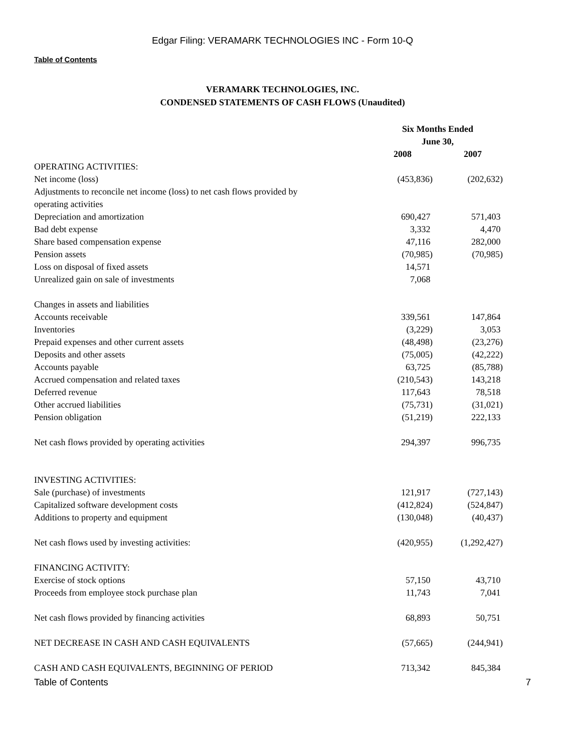Edgar Filing: VERAMARK TECHNOLOGIES INC - Form 10-Q
Table of Contents
VERAMARK TECHNOLOGIES, INC.
CONDENSED STATEMENTS OF CASH FLOWS (Unaudited)
| | Six Months Ended June 30, | |
| | 2008 | 2007 |
| OPERATING ACTIVITIES: | | |
| Net income (loss) | (453,836) | (202,632) |
| Adjustments to reconcile net income (loss) to net cash flows provided by operating activities | | |
| Depreciation and amortization | 690,427 | 571,403 |
| Bad debt expense | 3,332 | 4,470 |
| Share based compensation expense | 47,116 | 282,000 |
| Pension assets | (70,985) | (70,985) |
| Loss on disposal of fixed assets | 14,571 | |
| Unrealized gain on sale of investments | 7,068 | |
| Changes in assets and liabilities | | |
| Accounts receivable | 339,561 | 147,864 |
| Inventories | (3,229) | 3,053 |
| Prepaid expenses and other current assets | (48,498) | (23,276) |
| Deposits and other assets | (75,005) | (42,222) |
| Accounts payable | 63,725 | (85,788) |
| Accrued compensation and related taxes | (210,543) | 143,218 |
| Deferred revenue | 117,643 | 78,518 |
| Other accrued liabilities | (75,731) | (31,021) |
| Pension obligation | (51,219) | 222,133 |
| Net cash flows provided by operating activities | 294,397 | 996,735 |
| INVESTING ACTIVITIES: | | |
| Sale (purchase) of investments | 121,917 | (727,143) |
| Capitalized software development costs | (412,824) | (524,847) |
| Additions to property and equipment | (130,048) | (40,437) |
| Net cash flows used by investing activities: | (420,955) | (1,292,427) |
| FINANCING ACTIVITY: | | |
| Exercise of stock options | 57,150 | 43,710 |
| Proceeds from employee stock purchase plan | 11,743 | 7,041 |
| Net cash flows provided by financing activities | 68,893 | 50,751 |
| NET DECREASE IN CASH AND CASH EQUIVALENTS | (57,665) | (244,941) |
| CASH AND CASH EQUIVALENTS, BEGINNING OF PERIOD | 713,342 | 845,384 |
Table of Contents 7